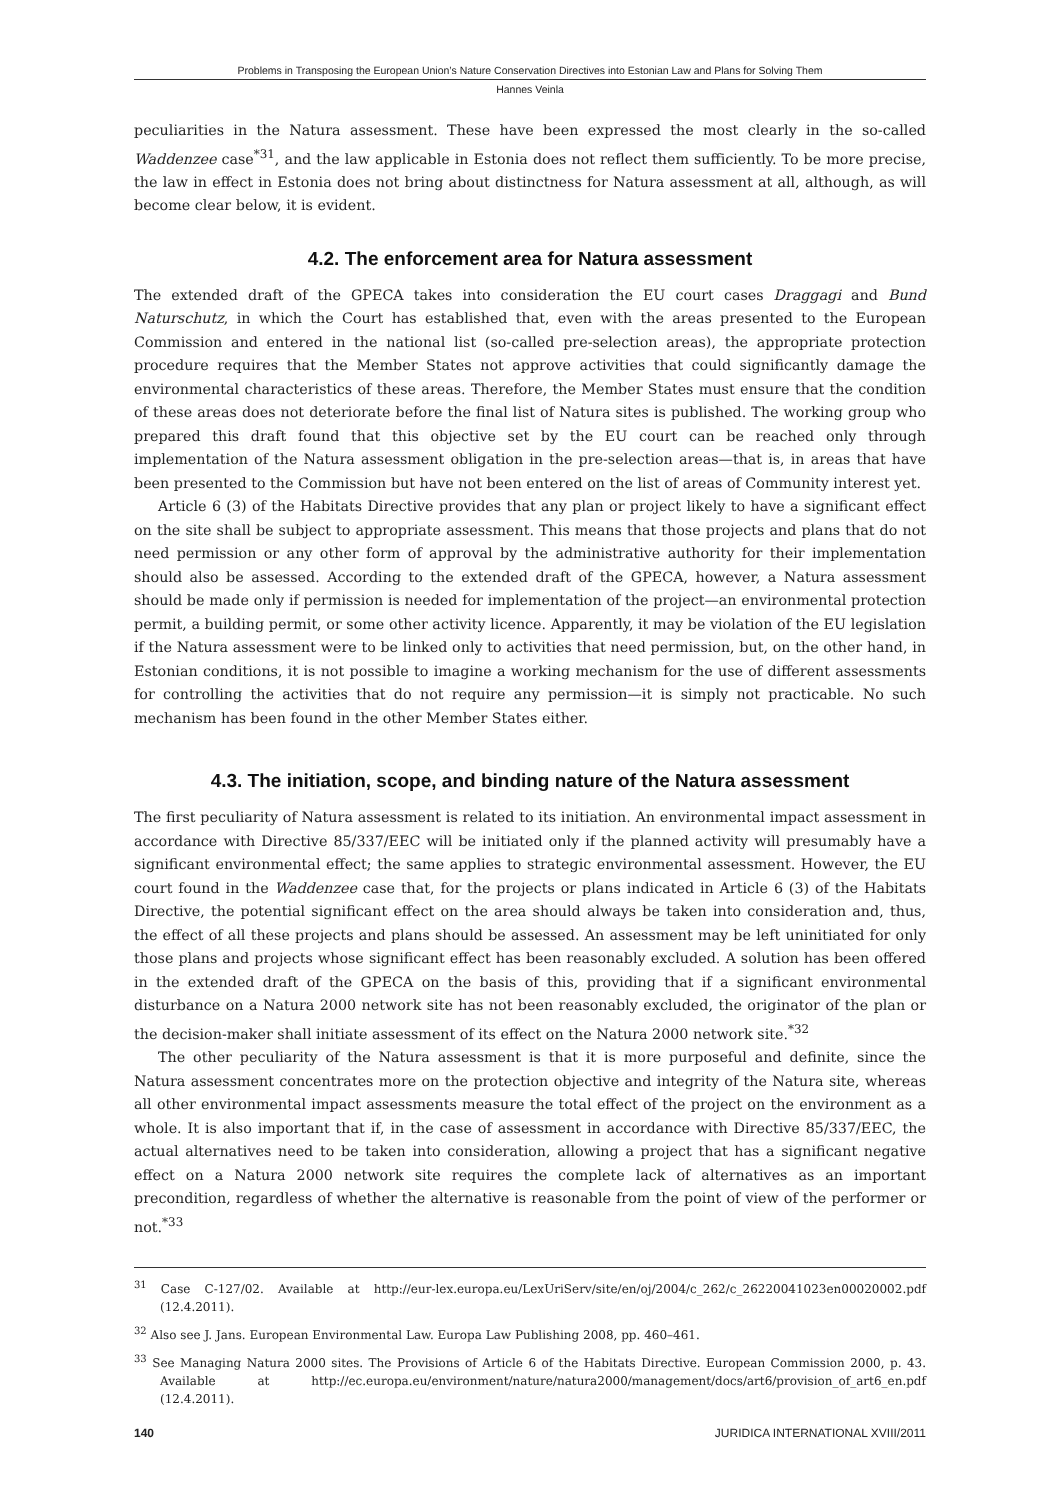Problems in Transposing the European Union’s Nature Conservation Directives into Estonian Law and Plans for Solving Them
Hannes Veinla
peculiarities in the Natura assessment. These have been expressed the most clearly in the so-called Waddenzee case<sup>*31</sup>, and the law applicable in Estonia does not reflect them sufficiently. To be more precise, the law in effect in Estonia does not bring about distinctness for Natura assessment at all, although, as will become clear below, it is evident.
4.2. The enforcement area for Natura assessment
The extended draft of the GPECA takes into consideration the EU court cases Draggagi and Bund Naturschutz, in which the Court has established that, even with the areas presented to the European Commission and entered in the national list (so-called pre-selection areas), the appropriate protection procedure requires that the Member States not approve activities that could significantly damage the environmental characteristics of these areas. Therefore, the Member States must ensure that the condition of these areas does not deteriorate before the final list of Natura sites is published. The working group who prepared this draft found that this objective set by the EU court can be reached only through implementation of the Natura assessment obligation in the pre-selection areas—that is, in areas that have been presented to the Commission but have not been entered on the list of areas of Community interest yet.
Article 6 (3) of the Habitats Directive provides that any plan or project likely to have a significant effect on the site shall be subject to appropriate assessment. This means that those projects and plans that do not need permission or any other form of approval by the administrative authority for their implementation should also be assessed. According to the extended draft of the GPECA, however, a Natura assessment should be made only if permission is needed for implementation of the project—an environmental protection permit, a building permit, or some other activity licence. Apparently, it may be violation of the EU legislation if the Natura assessment were to be linked only to activities that need permission, but, on the other hand, in Estonian conditions, it is not possible to imagine a working mechanism for the use of different assessments for controlling the activities that do not require any permission—it is simply not practicable. No such mechanism has been found in the other Member States either.
4.3. The initiation, scope, and binding nature of the Natura assessment
The first peculiarity of Natura assessment is related to its initiation. An environmental impact assessment in accordance with Directive 85/337/EEC will be initiated only if the planned activity will presumably have a significant environmental effect; the same applies to strategic environmental assessment. However, the EU court found in the Waddenzee case that, for the projects or plans indicated in Article 6 (3) of the Habitats Directive, the potential significant effect on the area should always be taken into consideration and, thus, the effect of all these projects and plans should be assessed. An assessment may be left uninitiated for only those plans and projects whose significant effect has been reasonably excluded. A solution has been offered in the extended draft of the GPECA on the basis of this, providing that if a significant environmental disturbance on a Natura 2000 network site has not been reasonably excluded, the originator of the plan or the decision-maker shall initiate assessment of its effect on the Natura 2000 network site.<sup>*32</sup>
The other peculiarity of the Natura assessment is that it is more purposeful and definite, since the Natura assessment concentrates more on the protection objective and integrity of the Natura site, whereas all other environmental impact assessments measure the total effect of the project on the environment as a whole. It is also important that if, in the case of assessment in accordance with Directive 85/337/EEC, the actual alternatives need to be taken into consideration, allowing a project that has a significant negative effect on a Natura 2000 network site requires the complete lack of alternatives as an important precondition, regardless of whether the alternative is reasonable from the point of view of the performer or not.<sup>*33</sup>
<sup>31</sup> Case C-127/02. Available at http://eur-lex.europa.eu/LexUriServ/site/en/oj/2004/c_262/c_26220041023en00020002.pdf (12.4.2011).
<sup>32</sup> Also see J. Jans. European Environmental Law. Europa Law Publishing 2008, pp. 460–461.
<sup>33</sup> See Managing Natura 2000 sites. The Provisions of Article 6 of the Habitats Directive. European Commission 2000, p. 43. Available at http://ec.europa.eu/environment/nature/natura2000/management/docs/art6/provision_of_art6_en.pdf (12.4.2011).
140 JURIDICA INTERNATIONAL XVIII/2011